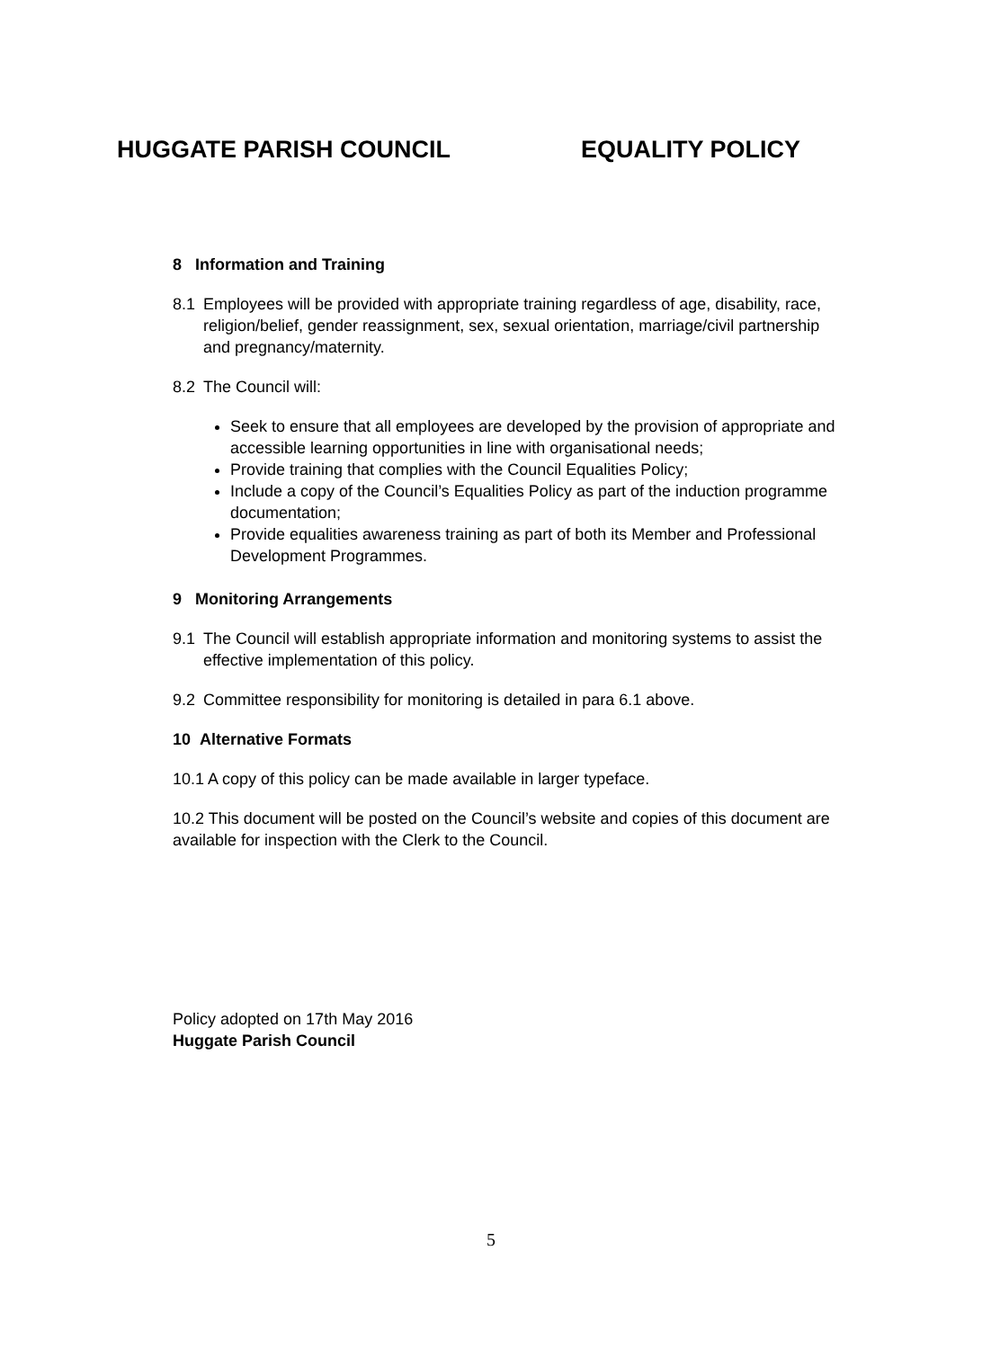HUGGATE PARISH COUNCIL EQUALITY POLICY
8 Information and Training
8.1 Employees will be provided with appropriate training regardless of age, disability, race, religion/belief, gender reassignment, sex, sexual orientation, marriage/civil partnership and pregnancy/maternity.
8.2 The Council will:
Seek to ensure that all employees are developed by the provision of appropriate and accessible learning opportunities in line with organisational needs;
Provide training that complies with the Council Equalities Policy;
Include a copy of the Council’s Equalities Policy as part of the induction programme documentation;
Provide equalities awareness training as part of both its Member and Professional Development Programmes.
9 Monitoring Arrangements
9.1 The Council will establish appropriate information and monitoring systems to assist the effective implementation of this policy.
9.2 Committee responsibility for monitoring is detailed in para 6.1 above.
10 Alternative Formats
10.1 A copy of this policy can be made available in larger typeface.
10.2 This document will be posted on the Council’s website and copies of this document are available for inspection with the Clerk to the Council.
Policy adopted on 17th May 2016
Huggate Parish Council
5